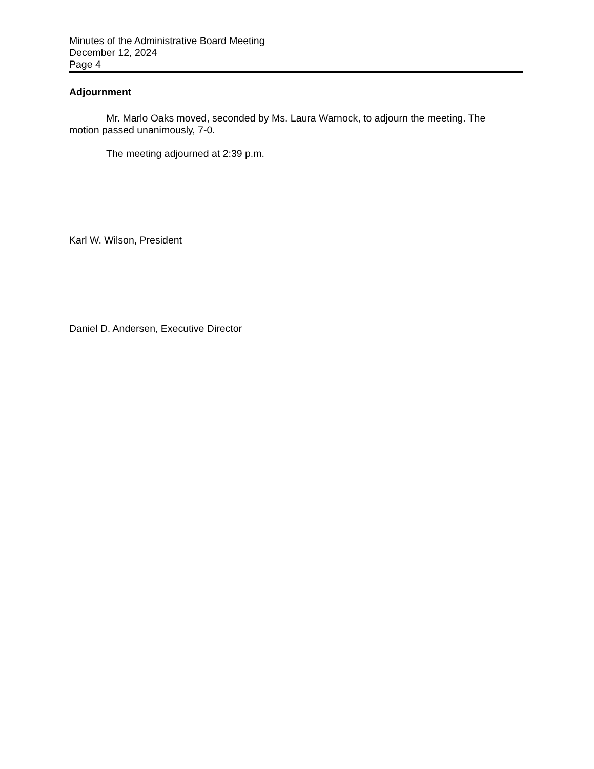Minutes of the Administrative Board Meeting
December 12, 2024
Page 4
Adjournment
Mr. Marlo Oaks moved, seconded by Ms. Laura Warnock, to adjourn the meeting. The motion passed unanimously, 7-0.
The meeting adjourned at 2:39 p.m.
Karl W. Wilson, President
Daniel D. Andersen, Executive Director